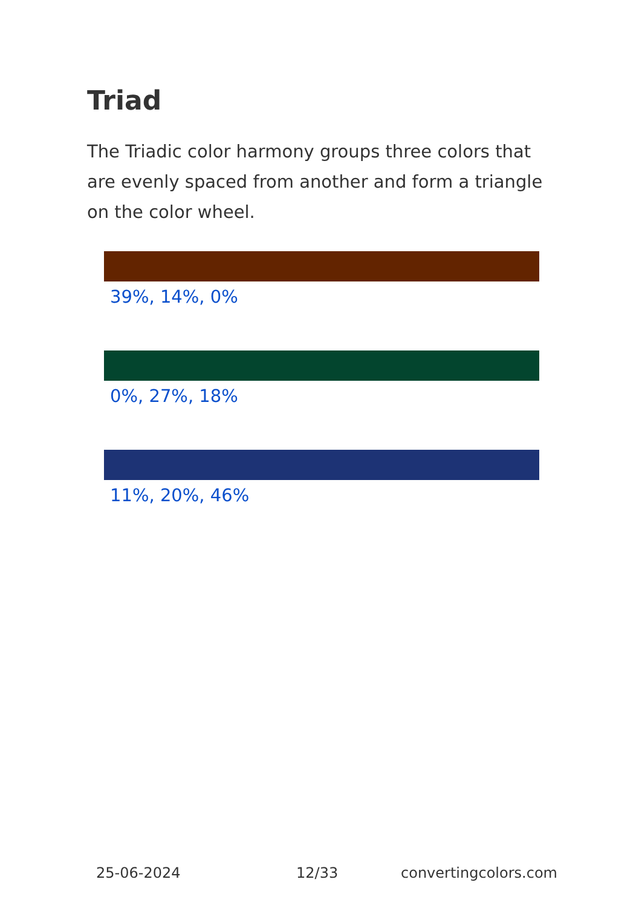Triad
The Triadic color harmony groups three colors that are evenly spaced from another and form a triangle on the color wheel.
39%, 14%, 0%
0%, 27%, 18%
11%, 20%, 46%
25-06-2024 12/33 convertingcolors.com